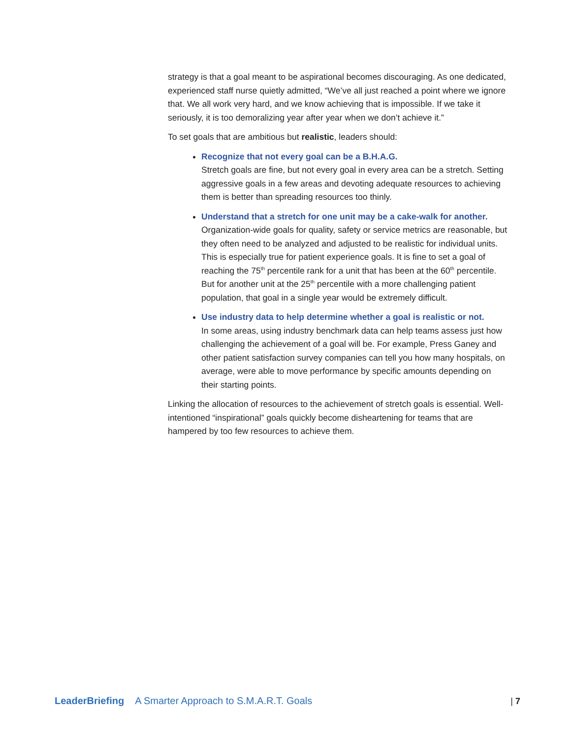strategy is that a goal meant to be aspirational becomes discouraging. As one dedicated, experienced staff nurse quietly admitted, “We’ve all just reached a point where we ignore that. We all work very hard, and we know achieving that is impossible. If we take it seriously, it is too demoralizing year after year when we don’t achieve it.”
To set goals that are ambitious but realistic, leaders should:
Recognize that not every goal can be a B.H.A.G.
Stretch goals are fine, but not every goal in every area can be a stretch. Setting aggressive goals in a few areas and devoting adequate resources to achieving them is better than spreading resources too thinly.
Understand that a stretch for one unit may be a cake-walk for another.
Organization-wide goals for quality, safety or service metrics are reasonable, but they often need to be analyzed and adjusted to be realistic for individual units. This is especially true for patient experience goals. It is fine to set a goal of reaching the 75<sup>th</sup> percentile rank for a unit that has been at the 60<sup>th</sup> percentile. But for another unit at the 25<sup>th</sup> percentile with a more challenging patient population, that goal in a single year would be extremely difficult.
Use industry data to help determine whether a goal is realistic or not.
In some areas, using industry benchmark data can help teams assess just how challenging the achievement of a goal will be. For example, Press Ganey and other patient satisfaction survey companies can tell you how many hospitals, on average, were able to move performance by specific amounts depending on their starting points.
Linking the allocation of resources to the achievement of stretch goals is essential. Well-intentioned “inspirational” goals quickly become disheartening for teams that are hampered by too few resources to achieve them.
LeaderBriefing A Smarter Approach to S.M.A.R.T. Goals | 7